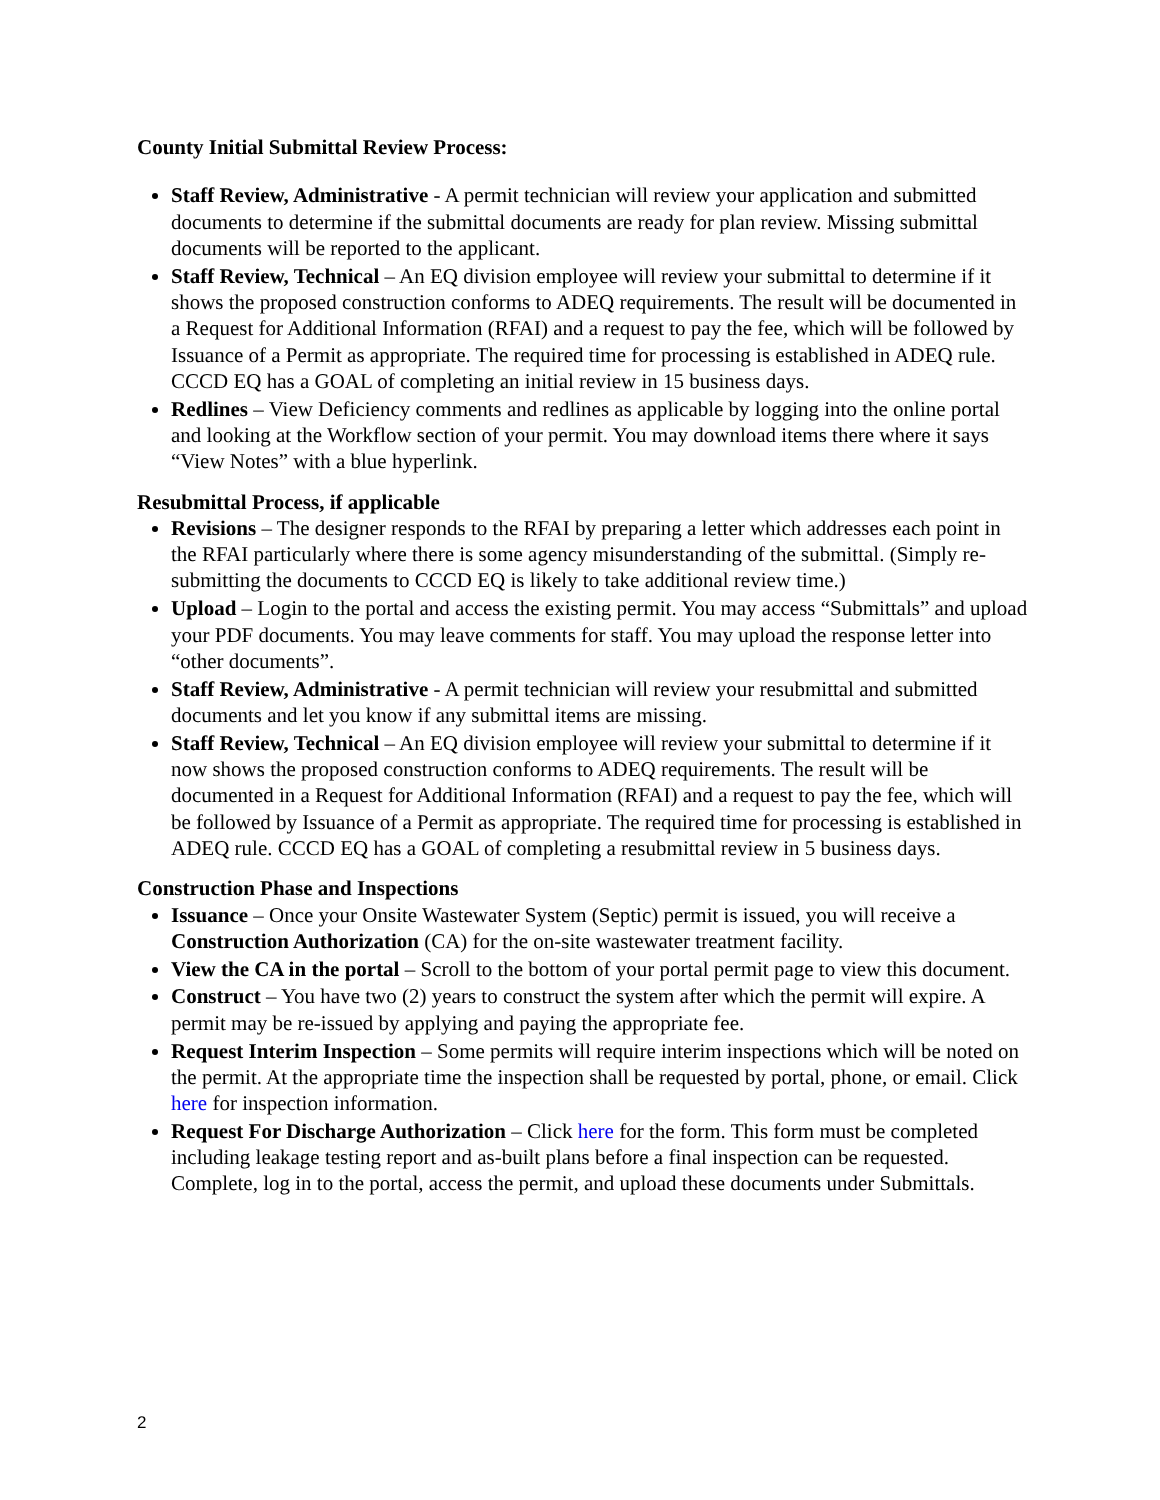County Initial Submittal Review Process:
Staff Review, Administrative - A permit technician will review your application and submitted documents to determine if the submittal documents are ready for plan review. Missing submittal documents will be reported to the applicant.
Staff Review, Technical – An EQ division employee will review your submittal to determine if it shows the proposed construction conforms to ADEQ requirements. The result will be documented in a Request for Additional Information (RFAI) and a request to pay the fee, which will be followed by Issuance of a Permit as appropriate. The required time for processing is established in ADEQ rule. CCCD EQ has a GOAL of completing an initial review in 15 business days.
Redlines – View Deficiency comments and redlines as applicable by logging into the online portal and looking at the Workflow section of your permit. You may download items there where it says “View Notes” with a blue hyperlink.
Resubmittal Process, if applicable
Revisions – The designer responds to the RFAI by preparing a letter which addresses each point in the RFAI particularly where there is some agency misunderstanding of the submittal. (Simply re-submitting the documents to CCCD EQ is likely to take additional review time.)
Upload – Login to the portal and access the existing permit. You may access “Submittals” and upload your PDF documents. You may leave comments for staff. You may upload the response letter into “other documents”.
Staff Review, Administrative - A permit technician will review your resubmittal and submitted documents and let you know if any submittal items are missing.
Staff Review, Technical – An EQ division employee will review your submittal to determine if it now shows the proposed construction conforms to ADEQ requirements. The result will be documented in a Request for Additional Information (RFAI) and a request to pay the fee, which will be followed by Issuance of a Permit as appropriate. The required time for processing is established in ADEQ rule. CCCD EQ has a GOAL of completing a resubmittal review in 5 business days.
Construction Phase and Inspections
Issuance – Once your Onsite Wastewater System (Septic) permit is issued, you will receive a Construction Authorization (CA) for the on-site wastewater treatment facility.
View the CA in the portal – Scroll to the bottom of your portal permit page to view this document.
Construct – You have two (2) years to construct the system after which the permit will expire. A permit may be re-issued by applying and paying the appropriate fee.
Request Interim Inspection – Some permits will require interim inspections which will be noted on the permit. At the appropriate time the inspection shall be requested by portal, phone, or email. Click here for inspection information.
Request For Discharge Authorization – Click here for the form. This form must be completed including leakage testing report and as-built plans before a final inspection can be requested. Complete, log in to the portal, access the permit, and upload these documents under Submittals.
2